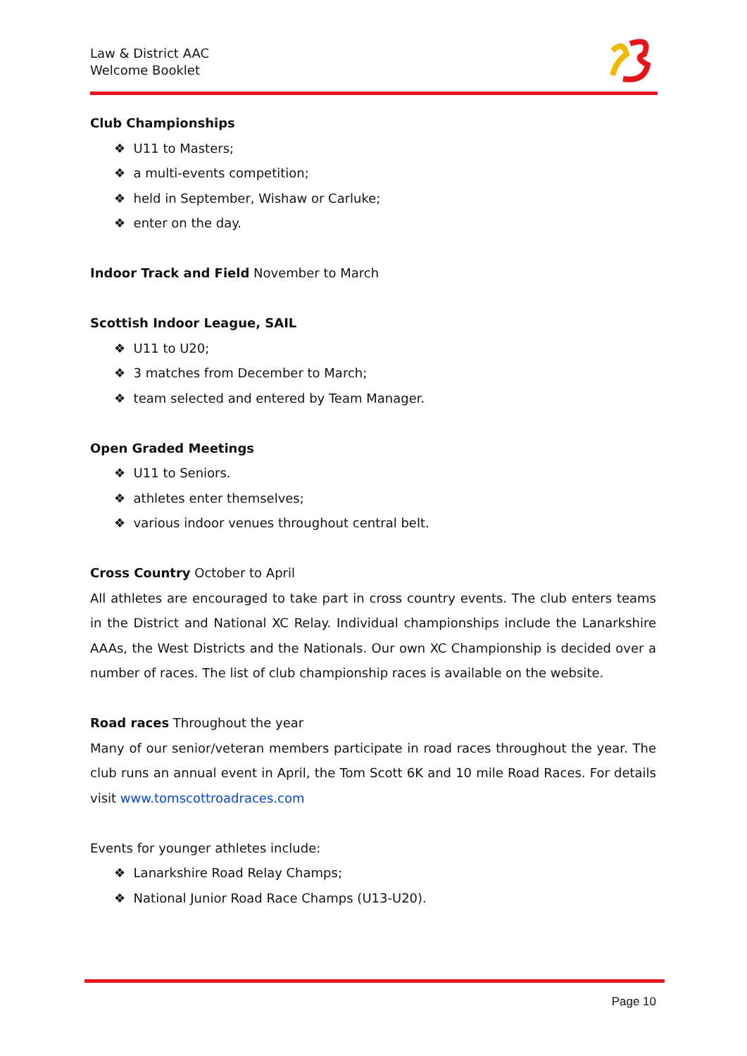Law & District AAC
Welcome Booklet
Club Championships
❖ U11 to Masters;
❖ a multi-events competition;
❖ held in September, Wishaw or Carluke;
❖ enter on the day.
Indoor Track and Field November to March
Scottish Indoor League, SAIL
❖ U11 to U20;
❖ 3 matches from December to March;
❖ team selected and entered by Team Manager.
Open Graded Meetings
❖ U11 to Seniors.
❖ athletes enter themselves;
❖ various indoor venues throughout central belt.
Cross Country October to April
All athletes are encouraged to take part in cross country events. The club enters teams in the District and National XC Relay. Individual championships include the Lanarkshire AAAs, the West Districts and the Nationals. Our own XC Championship is decided over a number of races. The list of club championship races is available on the website.
Road races Throughout the year
Many of our senior/veteran members participate in road races throughout the year. The club runs an annual event in April, the Tom Scott 6K and 10 mile Road Races. For details visit www.tomscottroadraces.com
Events for younger athletes include:
❖ Lanarkshire Road Relay Champs;
❖ National Junior Road Race Champs (U13-U20).
Page 10